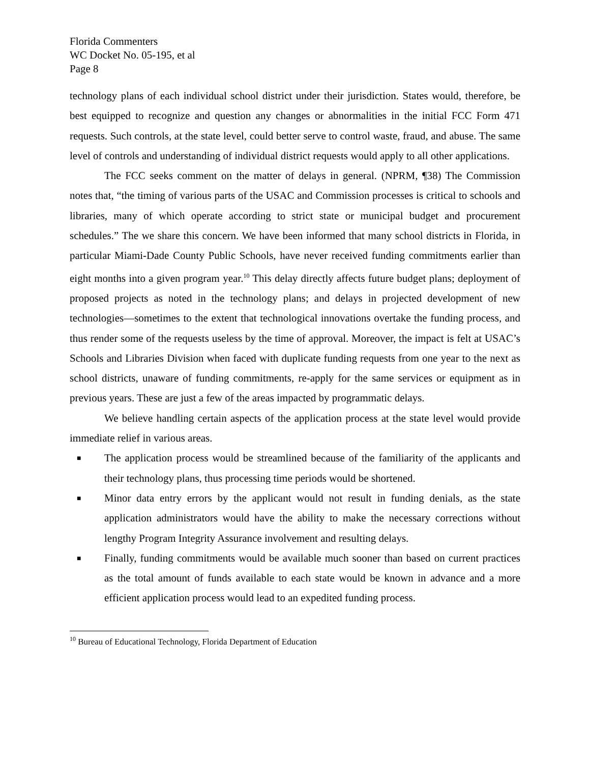Florida Commenters
WC Docket No. 05-195, et al
Page 8
technology plans of each individual school district under their jurisdiction. States would, therefore, be best equipped to recognize and question any changes or abnormalities in the initial FCC Form 471 requests. Such controls, at the state level, could better serve to control waste, fraud, and abuse. The same level of controls and understanding of individual district requests would apply to all other applications.
The FCC seeks comment on the matter of delays in general. (NPRM, ¶38) The Commission notes that, “the timing of various parts of the USAC and Commission processes is critical to schools and libraries, many of which operate according to strict state or municipal budget and procurement schedules.” The we share this concern. We have been informed that many school districts in Florida, in particular Miami-Dade County Public Schools, have never received funding commitments earlier than eight months into a given program year.<sup>10</sup> This delay directly affects future budget plans; deployment of proposed projects as noted in the technology plans; and delays in projected development of new technologies—sometimes to the extent that technological innovations overtake the funding process, and thus render some of the requests useless by the time of approval. Moreover, the impact is felt at USAC’s Schools and Libraries Division when faced with duplicate funding requests from one year to the next as school districts, unaware of funding commitments, re-apply for the same services or equipment as in previous years. These are just a few of the areas impacted by programmatic delays.
We believe handling certain aspects of the application process at the state level would provide immediate relief in various areas.
■ The application process would be streamlined because of the familiarity of the applicants and their technology plans, thus processing time periods would be shortened.
■ Minor data entry errors by the applicant would not result in funding denials, as the state application administrators would have the ability to make the necessary corrections without lengthy Program Integrity Assurance involvement and resulting delays.
■ Finally, funding commitments would be available much sooner than based on current practices as the total amount of funds available to each state would be known in advance and a more efficient application process would lead to an expedited funding process.
<sup>10</sup> Bureau of Educational Technology, Florida Department of Education